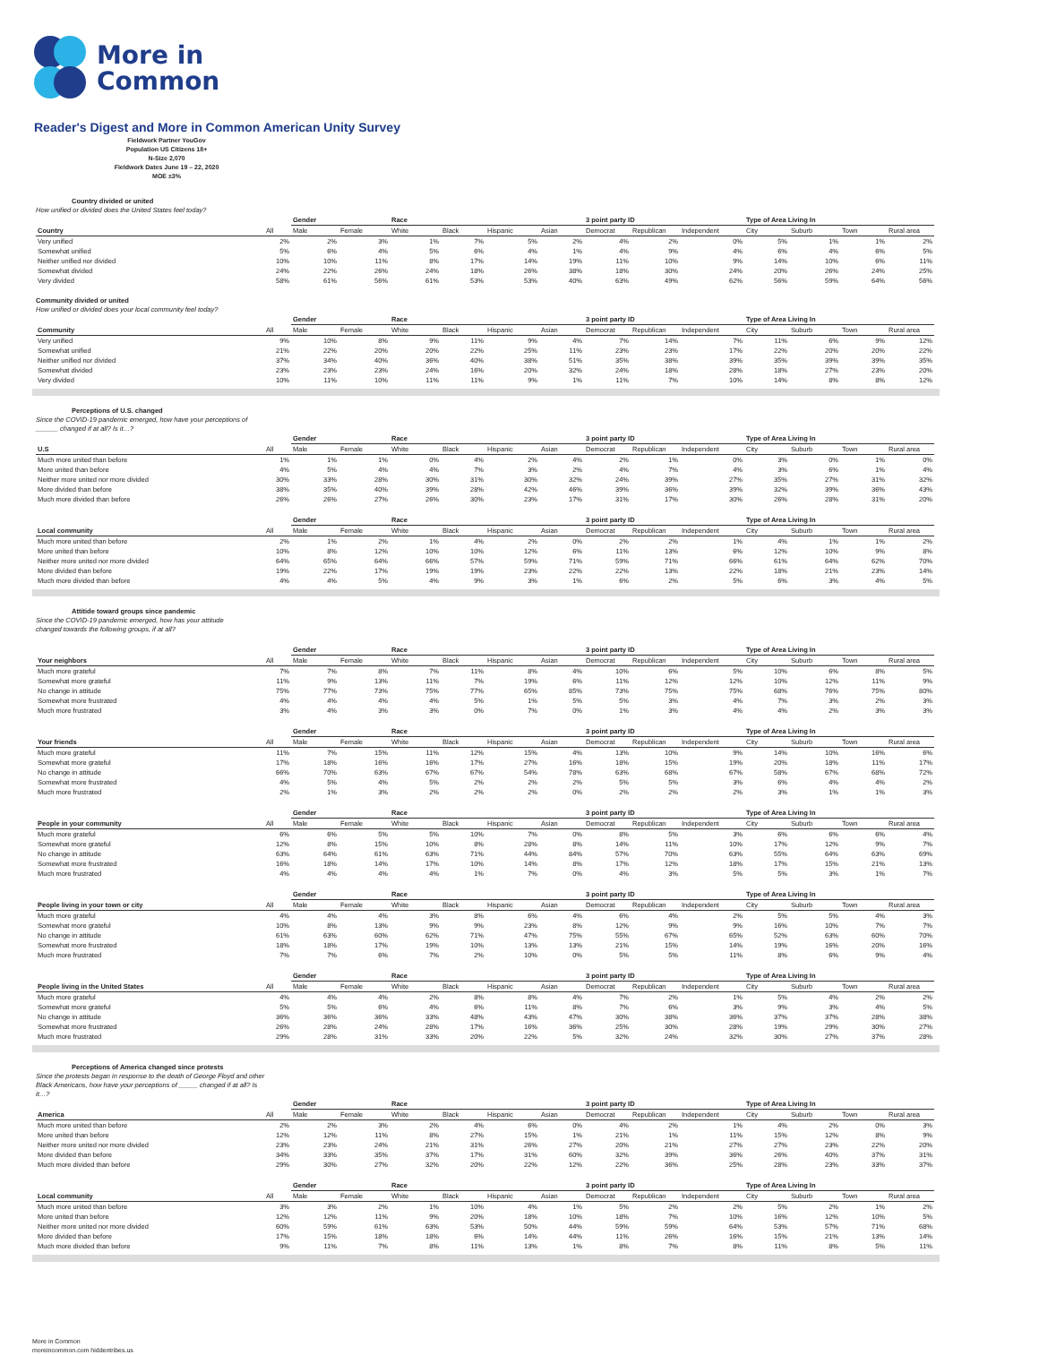More in
Common
Reader's Digest and More in Common American Unity Survey
Fieldwork Partner YouGov
Population US Citizens 18+
N-Size 2,070
Fieldwork Dates June 19 – 22, 2020
MOE ±3%
Country divided or united
How unified or divided does the United States feel today?
| | | Gender | | Race | | | | 3 point party ID | | | Type of Area Living In | | | |
| --- | --- | --- | --- | --- | --- | --- | --- | --- | --- | --- | --- | --- | --- | --- |
| Country | All | Male | Female | White | Black | Hispanic | Asian | Democrat | Republican | Independent | City | Suburb | Town | Rural area |
| Very unified | 2% | 2% | 3% | 1% | 7% | 5% | 2% | 4% | 2% | 0% | 5% | 1% | 1% | 2% |
| Somewhat unified | 5% | 6% | 4% | 5% | 6% | 4% | 1% | 4% | 9% | 4% | 6% | 4% | 6% | 5% |
| Neither unified nor divided | 10% | 10% | 11% | 8% | 17% | 14% | 19% | 11% | 10% | 9% | 14% | 10% | 6% | 11% |
| Somewhat divided | 24% | 22% | 26% | 24% | 18% | 26% | 38% | 18% | 30% | 24% | 20% | 26% | 24% | 25% |
| Very divided | 58% | 61% | 56% | 61% | 53% | 53% | 40% | 63% | 49% | 62% | 56% | 59% | 64% | 56% |
Community divided or united
How unified or divided does your local community feel today?
| | | Gender | | Race | | | | 3 point party ID | | | Type of Area Living In | | | |
| --- | --- | --- | --- | --- | --- | --- | --- | --- | --- | --- | --- | --- | --- | --- |
| Community | All | Male | Female | White | Black | Hispanic | Asian | Democrat | Republican | Independent | City | Suburb | Town | Rural area |
| Very unified | 9% | 10% | 8% | 9% | 11% | 9% | 4% | 7% | 14% | 7% | 11% | 6% | 9% | 12% |
| Somewhat unified | 21% | 22% | 20% | 20% | 22% | 25% | 11% | 23% | 23% | 17% | 22% | 20% | 20% | 22% |
| Neither unified nor divided | 37% | 34% | 40% | 36% | 40% | 38% | 51% | 35% | 38% | 39% | 35% | 39% | 39% | 35% |
| Somewhat divided | 23% | 23% | 23% | 24% | 16% | 20% | 32% | 24% | 18% | 28% | 18% | 27% | 23% | 20% |
| Very divided | 10% | 11% | 10% | 11% | 11% | 9% | 1% | 11% | 7% | 10% | 14% | 8% | 8% | 12% |
Perceptions of U.S. changed
Since the COVID-19 pandemic emerged, how have your perceptions of ______ changed if at all? Is it…?
| | | Gender | | Race | | | | 3 point party ID | | | Type of Area Living In | | | |
| --- | --- | --- | --- | --- | --- | --- | --- | --- | --- | --- | --- | --- | --- | --- |
| U.S | All | Male | Female | White | Black | Hispanic | Asian | Democrat | Republican | Independent | City | Suburb | Town | Rural area |
| Much more united than before | 1% | 1% | 1% | 0% | 4% | 2% | 4% | 2% | 1% | 0% | 3% | 0% | 1% | 0% |
| More united than before | 4% | 5% | 4% | 4% | 7% | 3% | 2% | 4% | 7% | 4% | 3% | 6% | 1% | 4% |
| Neither more united nor more divided | 30% | 33% | 28% | 30% | 31% | 30% | 32% | 24% | 39% | 27% | 35% | 27% | 31% | 32% |
| More divided than before | 38% | 35% | 40% | 39% | 28% | 42% | 46% | 39% | 36% | 39% | 32% | 39% | 36% | 43% |
| Much more divided than before | 26% | 26% | 27% | 26% | 30% | 23% | 17% | 31% | 17% | 30% | 26% | 28% | 31% | 20% |
| | | Gender | | Race | | | | 3 point party ID | | | Type of Area Living In | | | |
| Local community | All | Male | Female | White | Black | Hispanic | Asian | Democrat | Republican | Independent | City | Suburb | Town | Rural area |
| Much more united than before | 2% | 1% | 2% | 1% | 4% | 2% | 0% | 2% | 2% | 1% | 4% | 1% | 1% | 2% |
| More united than before | 10% | 8% | 12% | 10% | 10% | 12% | 6% | 11% | 13% | 6% | 12% | 10% | 9% | 8% |
| Neither more united nor more divided | 64% | 65% | 64% | 66% | 57% | 59% | 71% | 59% | 71% | 66% | 61% | 64% | 62% | 70% |
| More divided than before | 19% | 22% | 17% | 19% | 19% | 23% | 22% | 22% | 13% | 22% | 18% | 21% | 23% | 14% |
| Much more divided than before | 4% | 4% | 5% | 4% | 9% | 3% | 1% | 6% | 2% | 5% | 6% | 3% | 4% | 5% |
Attitide toward groups since pandemic
Since the COVID-19 pandemic emerged, how has your attitude changed towards the following groups, if at all?
| | | Gender | | Race | | | | 3 point party ID | | | Type of Area Living In | | | |
| --- | --- | --- | --- | --- | --- | --- | --- | --- | --- | --- | --- | --- | --- | --- |
| Your neighbors | All | Male | Female | White | Black | Hispanic | Asian | Democrat | Republican | Independent | City | Suburb | Town | Rural area |
| Much more grateful | 7% | 7% | 8% | 7% | 11% | 8% | 4% | 10% | 6% | 5% | 10% | 6% | 8% | 5% |
| Somewhat more grateful | 11% | 9% | 13% | 11% | 7% | 19% | 6% | 11% | 12% | 12% | 10% | 12% | 11% | 9% |
| No change in attitude | 75% | 77% | 73% | 75% | 77% | 65% | 85% | 73% | 75% | 75% | 68% | 76% | 75% | 80% |
| Somewhat more frustrated | 4% | 4% | 4% | 4% | 5% | 1% | 5% | 5% | 3% | 4% | 7% | 3% | 2% | 3% |
| Much more frustrated | 3% | 4% | 3% | 3% | 0% | 7% | 0% | 1% | 3% | 4% | 4% | 2% | 3% | 3% |
| | | Gender | | Race | | | | 3 point party ID | | | Type of Area Living In | | | |
| Your friends | All | Male | Female | White | Black | Hispanic | Asian | Democrat | Republican | Independent | City | Suburb | Town | Rural area |
| Much more grateful | 11% | 7% | 15% | 11% | 12% | 15% | 4% | 13% | 10% | 9% | 14% | 10% | 16% | 6% |
| Somewhat more grateful | 17% | 18% | 16% | 16% | 17% | 27% | 16% | 18% | 15% | 19% | 20% | 18% | 11% | 17% |
| No change in attitude | 66% | 70% | 63% | 67% | 67% | 54% | 78% | 63% | 68% | 67% | 58% | 67% | 68% | 72% |
| Somewhat more frustrated | 4% | 5% | 4% | 5% | 2% | 2% | 2% | 5% | 5% | 3% | 6% | 4% | 4% | 2% |
| Much more frustrated | 2% | 1% | 3% | 2% | 2% | 2% | 0% | 2% | 2% | 2% | 3% | 1% | 1% | 3% |
| | | Gender | | Race | | | | 3 point party ID | | | Type of Area Living In | | | |
| People in your community | All | Male | Female | White | Black | Hispanic | Asian | Democrat | Republican | Independent | City | Suburb | Town | Rural area |
| Much more grateful | 6% | 6% | 5% | 5% | 10% | 7% | 0% | 8% | 5% | 3% | 6% | 6% | 6% | 4% |
| Somewhat more grateful | 12% | 8% | 15% | 10% | 8% | 28% | 8% | 14% | 11% | 10% | 17% | 12% | 9% | 7% |
| No change in attitude | 63% | 64% | 61% | 63% | 71% | 44% | 84% | 57% | 70% | 63% | 55% | 64% | 63% | 69% |
| Somewhat more frustrated | 16% | 18% | 14% | 17% | 10% | 14% | 8% | 17% | 12% | 18% | 17% | 15% | 21% | 13% |
| Much more frustrated | 4% | 4% | 4% | 4% | 1% | 7% | 0% | 4% | 3% | 5% | 5% | 3% | 1% | 7% |
| | | Gender | | Race | | | | 3 point party ID | | | Type of Area Living In | | | |
| People living in your town or city | All | Male | Female | White | Black | Hispanic | Asian | Democrat | Republican | Independent | City | Suburb | Town | Rural area |
| Much more grateful | 4% | 4% | 4% | 3% | 8% | 6% | 4% | 6% | 4% | 2% | 5% | 5% | 4% | 3% |
| Somewhat more grateful | 10% | 8% | 13% | 9% | 9% | 23% | 8% | 12% | 9% | 9% | 16% | 10% | 7% | 7% |
| No change in attitude | 61% | 63% | 60% | 62% | 71% | 47% | 75% | 55% | 67% | 65% | 52% | 63% | 60% | 70% |
| Somewhat more frustrated | 18% | 18% | 17% | 19% | 10% | 13% | 13% | 21% | 15% | 14% | 19% | 16% | 20% | 16% |
| Much more frustrated | 7% | 7% | 6% | 7% | 2% | 10% | 0% | 5% | 5% | 11% | 8% | 6% | 9% | 4% |
| | | Gender | | Race | | | | 3 point party ID | | | Type of Area Living In | | | |
| People living in the United States | All | Male | Female | White | Black | Hispanic | Asian | Democrat | Republican | Independent | City | Suburb | Town | Rural area |
| Much more grateful | 4% | 4% | 4% | 2% | 8% | 8% | 4% | 7% | 2% | 1% | 5% | 4% | 2% | 2% |
| Somewhat more grateful | 5% | 5% | 6% | 4% | 6% | 11% | 8% | 7% | 6% | 3% | 9% | 3% | 4% | 5% |
| No change in attitude | 36% | 36% | 36% | 33% | 48% | 43% | 47% | 30% | 38% | 36% | 37% | 37% | 28% | 38% |
| Somewhat more frustrated | 26% | 28% | 24% | 28% | 17% | 16% | 36% | 25% | 30% | 28% | 19% | 29% | 30% | 27% |
| Much more frustrated | 29% | 28% | 31% | 33% | 20% | 22% | 5% | 32% | 24% | 32% | 30% | 27% | 37% | 28% |
Perceptions of America changed since protests
Since the protests began in response to the death of George Floyd and other Black Americans, how have your perceptions of _____ changed if at all? Is it…?
| | | Gender | | Race | | | | 3 point party ID | | | Type of Area Living In | | | |
| --- | --- | --- | --- | --- | --- | --- | --- | --- | --- | --- | --- | --- | --- | --- |
| America | All | Male | Female | White | Black | Hispanic | Asian | Democrat | Republican | Independent | City | Suburb | Town | Rural area |
| Much more united than before | 2% | 2% | 3% | 2% | 4% | 6% | 0% | 4% | 2% | 1% | 4% | 2% | 0% | 3% |
| More united than before | 12% | 12% | 11% | 8% | 27% | 15% | 1% | 21% | 1% | 11% | 15% | 12% | 8% | 9% |
| Neither more united nor more divided | 23% | 23% | 24% | 21% | 31% | 26% | 27% | 20% | 21% | 27% | 27% | 23% | 22% | 20% |
| More divided than before | 34% | 33% | 35% | 37% | 17% | 31% | 60% | 32% | 39% | 36% | 26% | 40% | 37% | 31% |
| Much more divided than before | 29% | 30% | 27% | 32% | 20% | 22% | 12% | 22% | 36% | 25% | 28% | 23% | 33% | 37% |
| | | Gender | | Race | | | | 3 point party ID | | | Type of Area Living In | | | |
| Local community | All | Male | Female | White | Black | Hispanic | Asian | Democrat | Republican | Independent | City | Suburb | Town | Rural area |
| Much more united than before | 3% | 3% | 2% | 1% | 10% | 4% | 1% | 5% | 2% | 2% | 5% | 2% | 1% | 2% |
| More united than before | 12% | 12% | 11% | 9% | 20% | 18% | 10% | 18% | 7% | 10% | 16% | 12% | 10% | 5% |
| Neither more united nor more divided | 60% | 59% | 61% | 63% | 53% | 50% | 44% | 59% | 59% | 64% | 53% | 57% | 71% | 68% |
| More divided than before | 17% | 15% | 18% | 18% | 6% | 14% | 44% | 11% | 26% | 16% | 15% | 21% | 13% | 14% |
| Much more divided than before | 9% | 11% | 7% | 8% | 11% | 13% | 1% | 8% | 7% | 8% | 11% | 8% | 5% | 11% |
More in Common
moreincommon.com hiddentribes.us